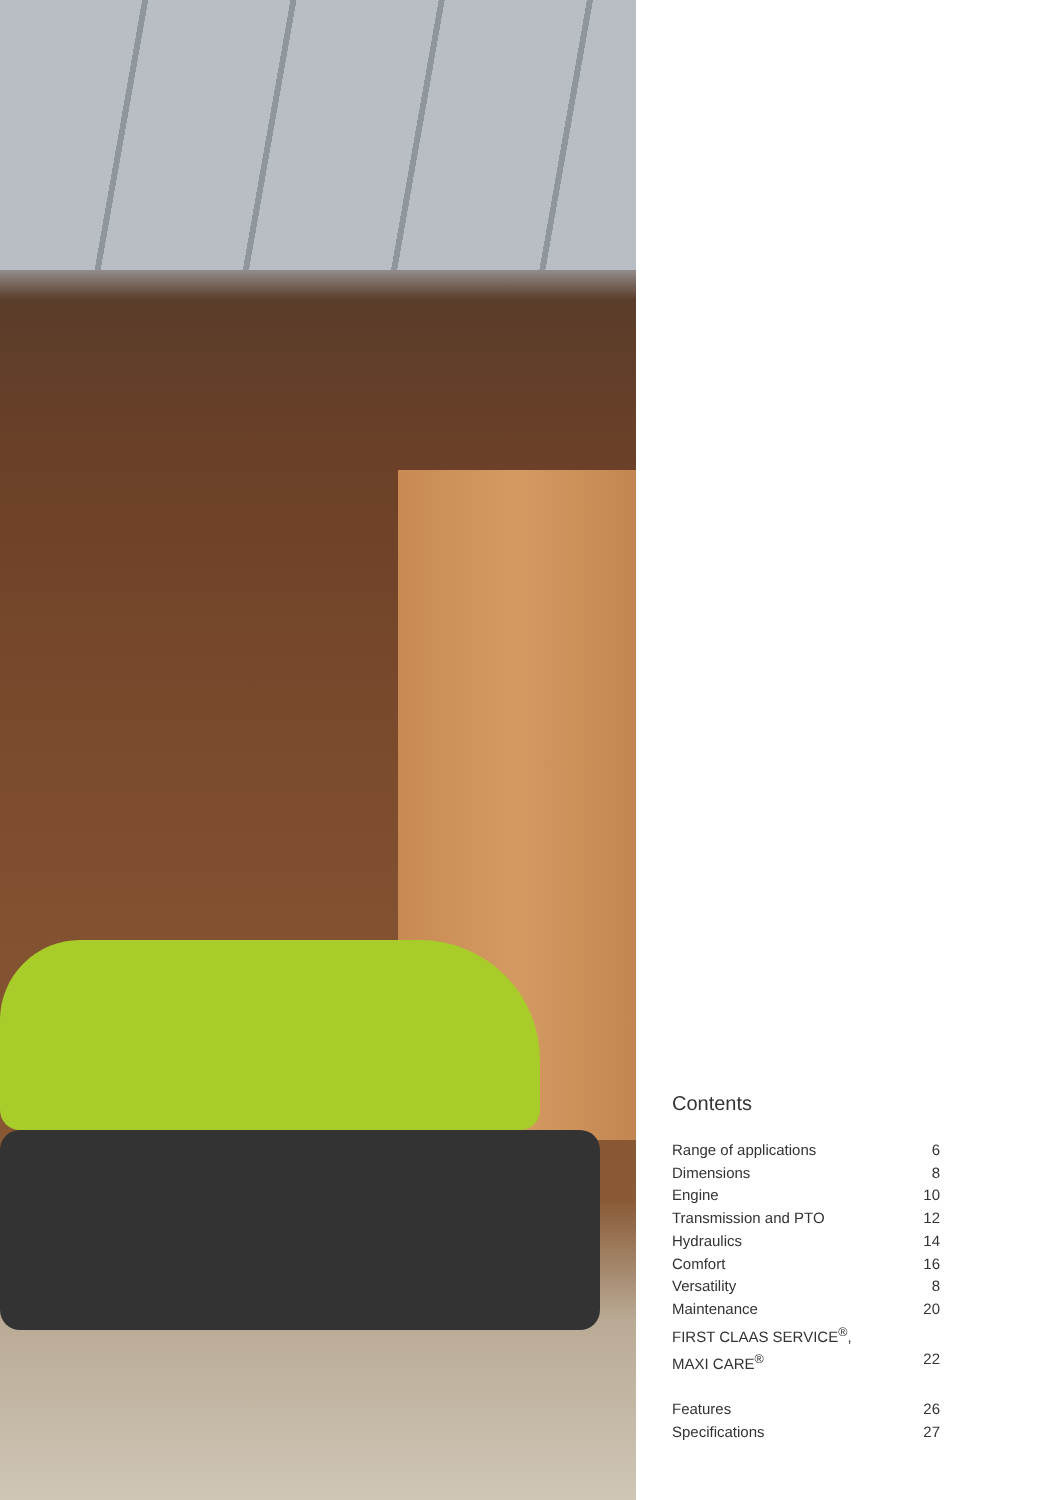Contents
Range of applications 6
Dimensions 8
Engine 10
Transmission and PTO 12
Hydraulics 14
Comfort 16
Versatility 8
Maintenance 20
FIRST CLAAS SERVICE<sup>®</sup>,
MAXI CARE<sup>®</sup> 22
Features 26
Specifications 27